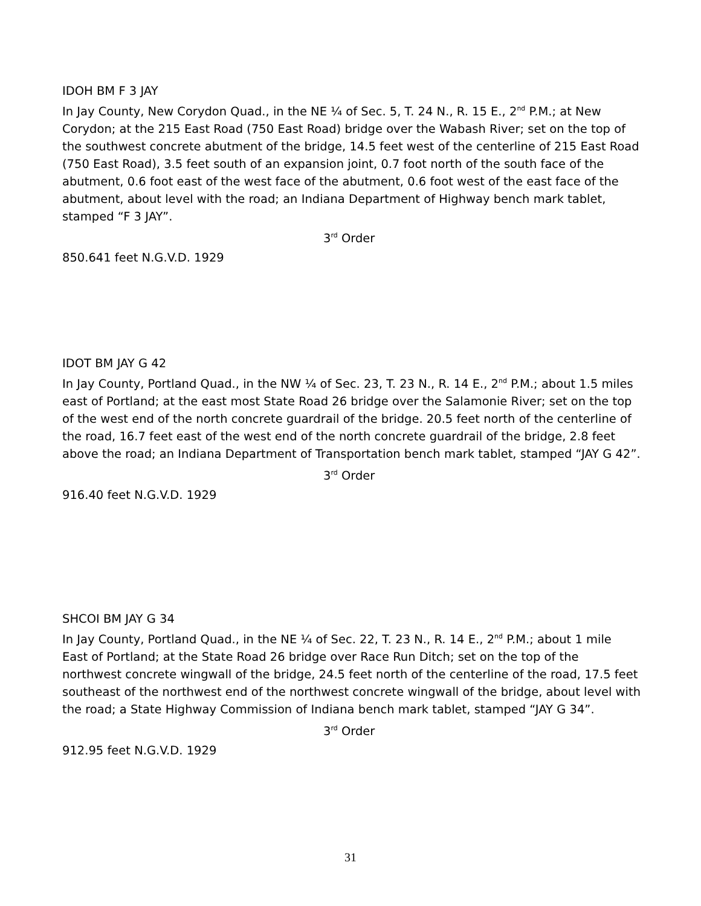IDOH BM F 3 JAY
In Jay County, New Corydon Quad., in the NE ¼ of Sec. 5, T. 24 N., R. 15 E., 2<sup>nd</sup> P.M.; at New Corydon; at the 215 East Road (750 East Road) bridge over the Wabash River; set on the top of the southwest concrete abutment of the bridge, 14.5 feet west of the centerline of 215 East Road (750 East Road), 3.5 feet south of an expansion joint, 0.7 foot north of the south face of the abutment, 0.6 foot east of the west face of the abutment, 0.6 foot west of the east face of the abutment, about level with the road; an Indiana Department of Highway bench mark tablet, stamped “F 3 JAY”.
3<sup>rd</sup> Order
850.641 feet N.G.V.D. 1929
IDOT BM JAY G 42
In Jay County, Portland Quad., in the NW ¼ of Sec. 23, T. 23 N., R. 14 E., 2<sup>nd</sup> P.M.; about 1.5 miles east of Portland; at the east most State Road 26 bridge over the Salamonie River; set on the top of the west end of the north concrete guardrail of the bridge. 20.5 feet north of the centerline of the road, 16.7 feet east of the west end of the north concrete guardrail of the bridge, 2.8 feet above the road; an Indiana Department of Transportation bench mark tablet, stamped “JAY G 42”.
3<sup>rd</sup> Order
916.40 feet N.G.V.D. 1929
SHCOI BM JAY G 34
In Jay County, Portland Quad., in the NE ¼ of Sec. 22, T. 23 N., R. 14 E., 2<sup>nd</sup> P.M.; about 1 mile East of Portland; at the State Road 26 bridge over Race Run Ditch; set on the top of the northwest concrete wingwall of the bridge, 24.5 feet north of the centerline of the road, 17.5 feet southeast of the northwest end of the northwest concrete wingwall of the bridge, about level with the road; a State Highway Commission of Indiana bench mark tablet, stamped “JAY G 34”.
3<sup>rd</sup> Order
912.95 feet N.G.V.D. 1929
31